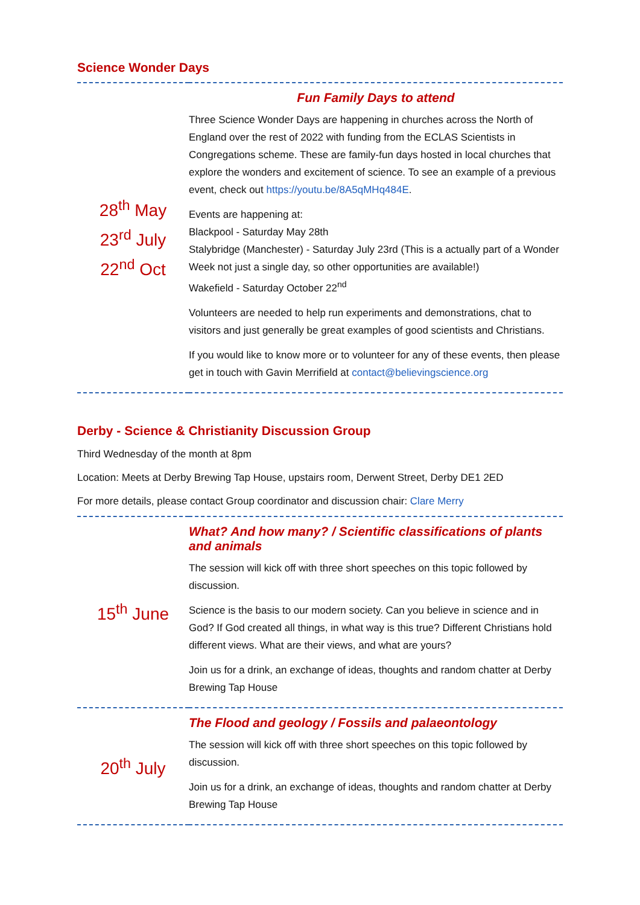Science Wonder Days
| 28<sup>th</sup> May 23<sup>rd</sup> July 22<sup>nd</sup> Oct | Fun Family Days to attend Three Science Wonder Days are happening in churches across the North of England over the rest of 2022 with funding from the ECLAS Scientists in Congregations scheme. These are family-fun days hosted in local churches that explore the wonders and excitement of science. To see an example of a previous event, check out https://youtu.be/8A5qMHq484E . Events are happening at: Blackpool - Saturday May 28th Stalybridge (Manchester) - Saturday July 23rd (This is a actually part of a Wonder Week not just a single day, so other opportunities are available!) Wakefield - Saturday October 22<sup>nd</sup> Volunteers are needed to help run experiments and demonstrations, chat to visitors and just generally be great examples of good scientists and Christians. If you would like to know more or to volunteer for any of these events, then please get in touch with Gavin Merrifield at contact@believingscience.org |
Derby - Science & Christianity Discussion Group
Third Wednesday of the month at 8pm
Location: Meets at Derby Brewing Tap House, upstairs room, Derwent Street, Derby DE1 2ED
For more details, please contact Group coordinator and discussion chair: Clare Merry
| 15<sup>th</sup> June | What? And how many? / Scientific classifications of plants and animals The session will kick off with three short speeches on this topic followed by discussion. Science is the basis to our modern society. Can you believe in science and in God? If God created all things, in what way is this true? Different Christians hold different views. What are their views, and what are yours? Join us for a drink, an exchange of ideas, thoughts and random chatter at Derby Brewing Tap House |
| 20<sup>th</sup> July | The Flood and geology / Fossils and palaeontology The session will kick off with three short speeches on this topic followed by discussion. Join us for a drink, an exchange of ideas, thoughts and random chatter at Derby Brewing Tap House |